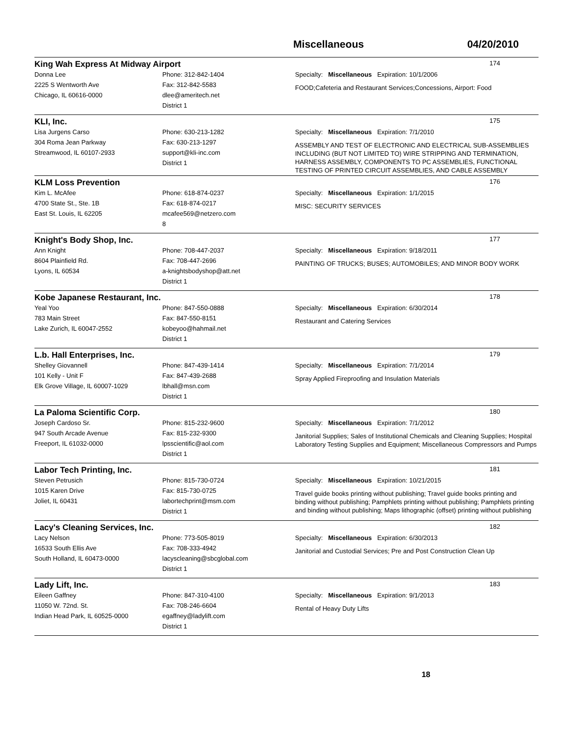Miscellaneous 04/20/2010
King Wah Express At Midway Airport 174
Donna Lee
2225 S Wentworth Ave
Chicago, IL 60616-0000
Phone: 312-842-1404
Fax: 312-842-5583
dlee@ameritech.net
District 1
Specialty: Miscellaneous Expiration: 10/1/2006
FOOD;Cafeteria and Restaurant Services;Concessions, Airport: Food
KLI, Inc. 175
Lisa Jurgens Carso
304 Roma Jean Parkway
Streamwood, IL 60107-2933
Phone: 630-213-1282
Fax: 630-213-1297
support@kli-inc.com
District 1
Specialty: Miscellaneous Expiration: 7/1/2010
ASSEMBLY AND TEST OF ELECTRONIC AND ELECTRICAL SUB-ASSEMBLIES INCLUDING (BUT NOT LIMITED TO) WIRE STRIPPING AND TERMINATION, HARNESS ASSEMBLY, COMPONENTS TO PC ASSEMBLIES, FUNCTIONAL TESTING OF PRINTED CIRCUIT ASSEMBLIES, AND CABLE ASSEMBLY
KLM Loss Prevention 176
Kim L. McAfee
4700 State St., Ste. 1B
East St. Louis, IL 62205
Phone: 618-874-0237
Fax: 618-874-0217
mcafee569@netzero.com
8
Specialty: Miscellaneous Expiration: 1/1/2015
MISC: SECURITY SERVICES
Knight's Body Shop, Inc. 177
Ann Knight
8604 Plainfield Rd.
Lyons, IL 60534
Phone: 708-447-2037
Fax: 708-447-2696
a-knightsbodyshop@att.net
District 1
Specialty: Miscellaneous Expiration: 9/18/2011
PAINTING OF TRUCKS; BUSES; AUTOMOBILES; AND MINOR BODY WORK
Kobe Japanese Restaurant, Inc. 178
Yeal Yoo
783 Main Street
Lake Zurich, IL 60047-2552
Phone: 847-550-0888
Fax: 847-550-8151
kobeyoo@hahmail.net
District 1
Specialty: Miscellaneous Expiration: 6/30/2014
Restaurant and Catering Services
L.b. Hall Enterprises, Inc. 179
Shelley Giovannell
101 Kelly - Unit F
Elk Grove Village, IL 60007-1029
Phone: 847-439-1414
Fax: 847-439-2688
lbhall@msn.com
District 1
Specialty: Miscellaneous Expiration: 7/1/2014
Spray Applied Fireproofing and Insulation Materials
La Paloma Scientific Corp. 180
Joseph Cardoso Sr.
947 South Arcade Avenue
Freeport, IL 61032-0000
Phone: 815-232-9600
Fax: 815-232-9300
lpsscientific@aol.com
District 1
Specialty: Miscellaneous Expiration: 7/1/2012
Janitorial Supplies; Sales of Institutional Chemicals and Cleaning Supplies; Hospital Laboratory Testing Supplies and Equipment; Miscellaneous Compressors and Pumps
Labor Tech Printing, Inc. 181
Steven Petrusich
1015 Karen Drive
Joliet, IL 60431
Phone: 815-730-0724
Fax: 815-730-0725
labortechprint@msm.com
District 1
Specialty: Miscellaneous Expiration: 10/21/2015
Travel guide books printing without publishing; Travel guide books printing and binding without publishing; Pamphlets printing without publishing; Pamphlets printing and binding without publishing; Maps lithographic (offset) printing without publishing
Lacy's Cleaning Services, Inc. 182
Lacy Nelson
16533 South Ellis Ave
South Holland, IL 60473-0000
Phone: 773-505-8019
Fax: 708-333-4942
lacyscleaning@sbcglobal.com
District 1
Specialty: Miscellaneous Expiration: 6/30/2013
Janitorial and Custodial Services; Pre and Post Construction Clean Up
Lady Lift, Inc. 183
Eileen Gaffney
11050 W. 72nd. St.
Indian Head Park, IL 60525-0000
Phone: 847-310-4100
Fax: 708-246-6604
egaffney@ladylift.com
District 1
Specialty: Miscellaneous Expiration: 9/1/2013
Rental of Heavy Duty Lifts
18